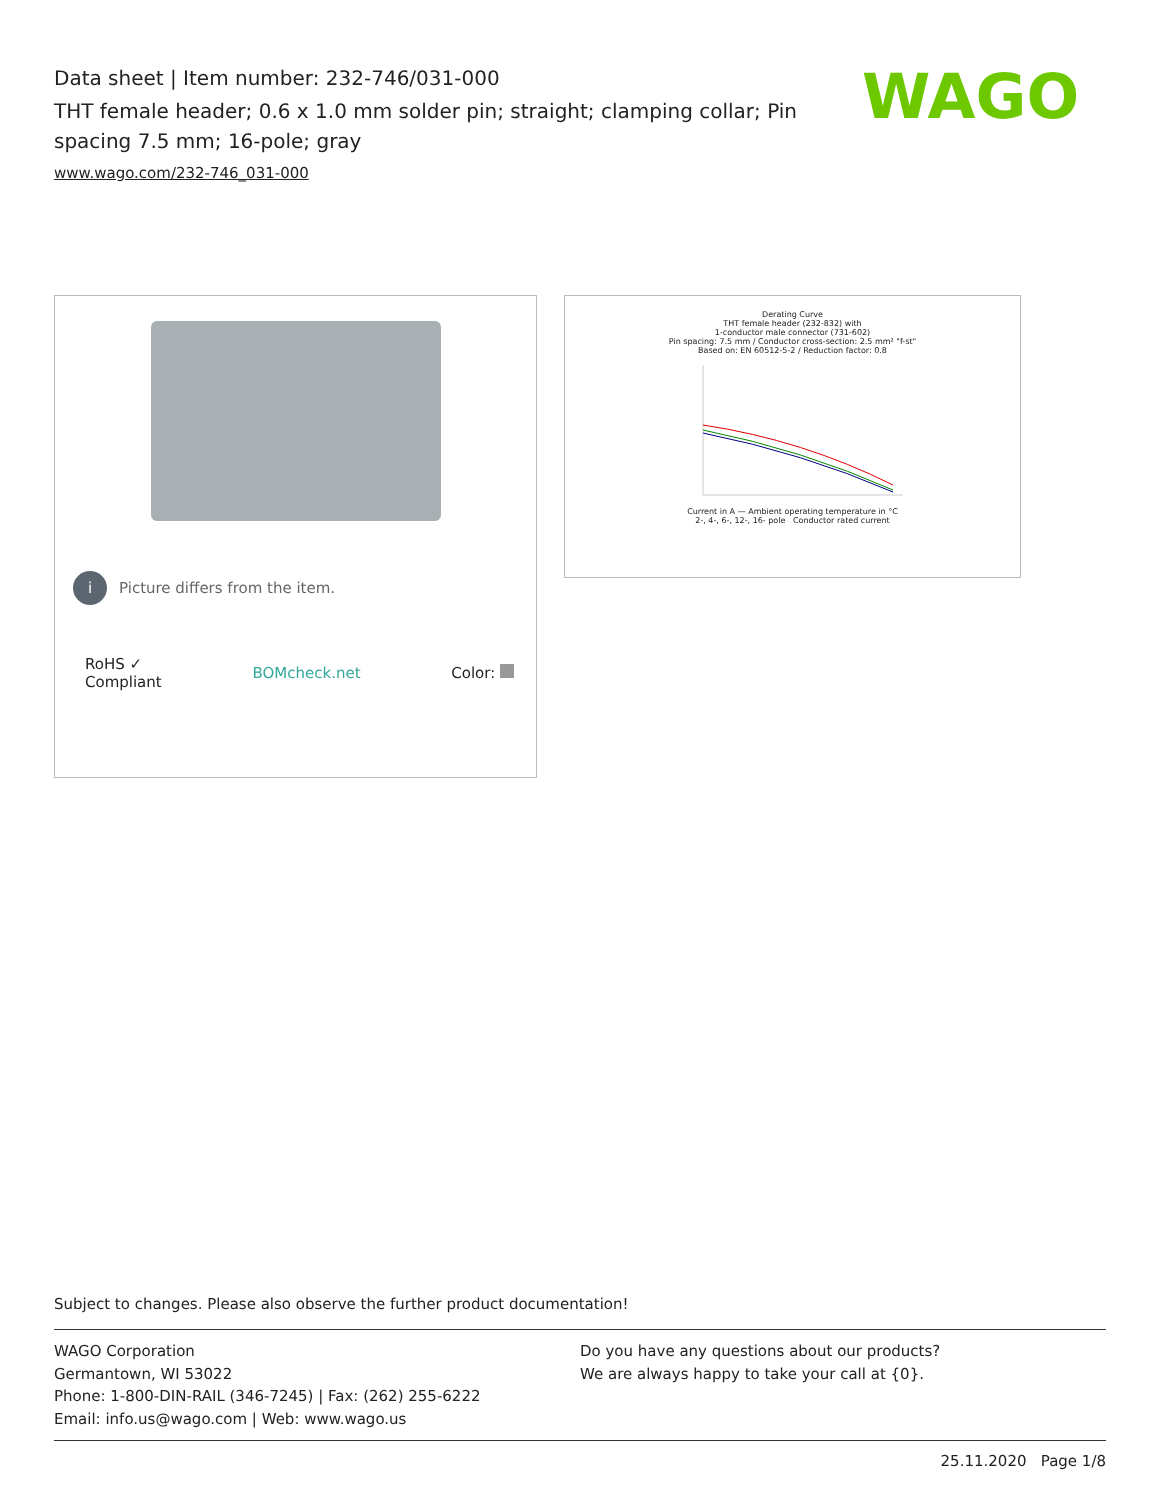Data sheet | Item number: 232-746/031-000
THT female header; 0.6 x 1.0 mm solder pin; straight; clamping collar; Pin spacing 7.5 mm; 16-pole; gray
www.wago.com/232-746_031-000
WAGO
i Picture differs from the item.
RoHS ✓
Compliant BOMcheck.net Color:
Derating Curve
THT female header (232-832) with
1-conductor male connector (731-602)
Pin spacing: 7.5 mm / Conductor cross-section: 2.5 mm² "f-st"
Based on: EN 60512-5-2 / Reduction factor: 0.8
Current in A — Ambient operating temperature in °C
2-, 4-, 6-, 12-, 16- pole Conductor rated current
Subject to changes. Please also observe the further product documentation!
WAGO Corporation
Germantown, WI 53022
Phone: 1-800-DIN-RAIL (346-7245) | Fax: (262) 255-6222
Email: info.us@wago.com | Web: www.wago.us
Do you have any questions about our products?
We are always happy to take your call at {0}.
25.11.2020 Page 1/8